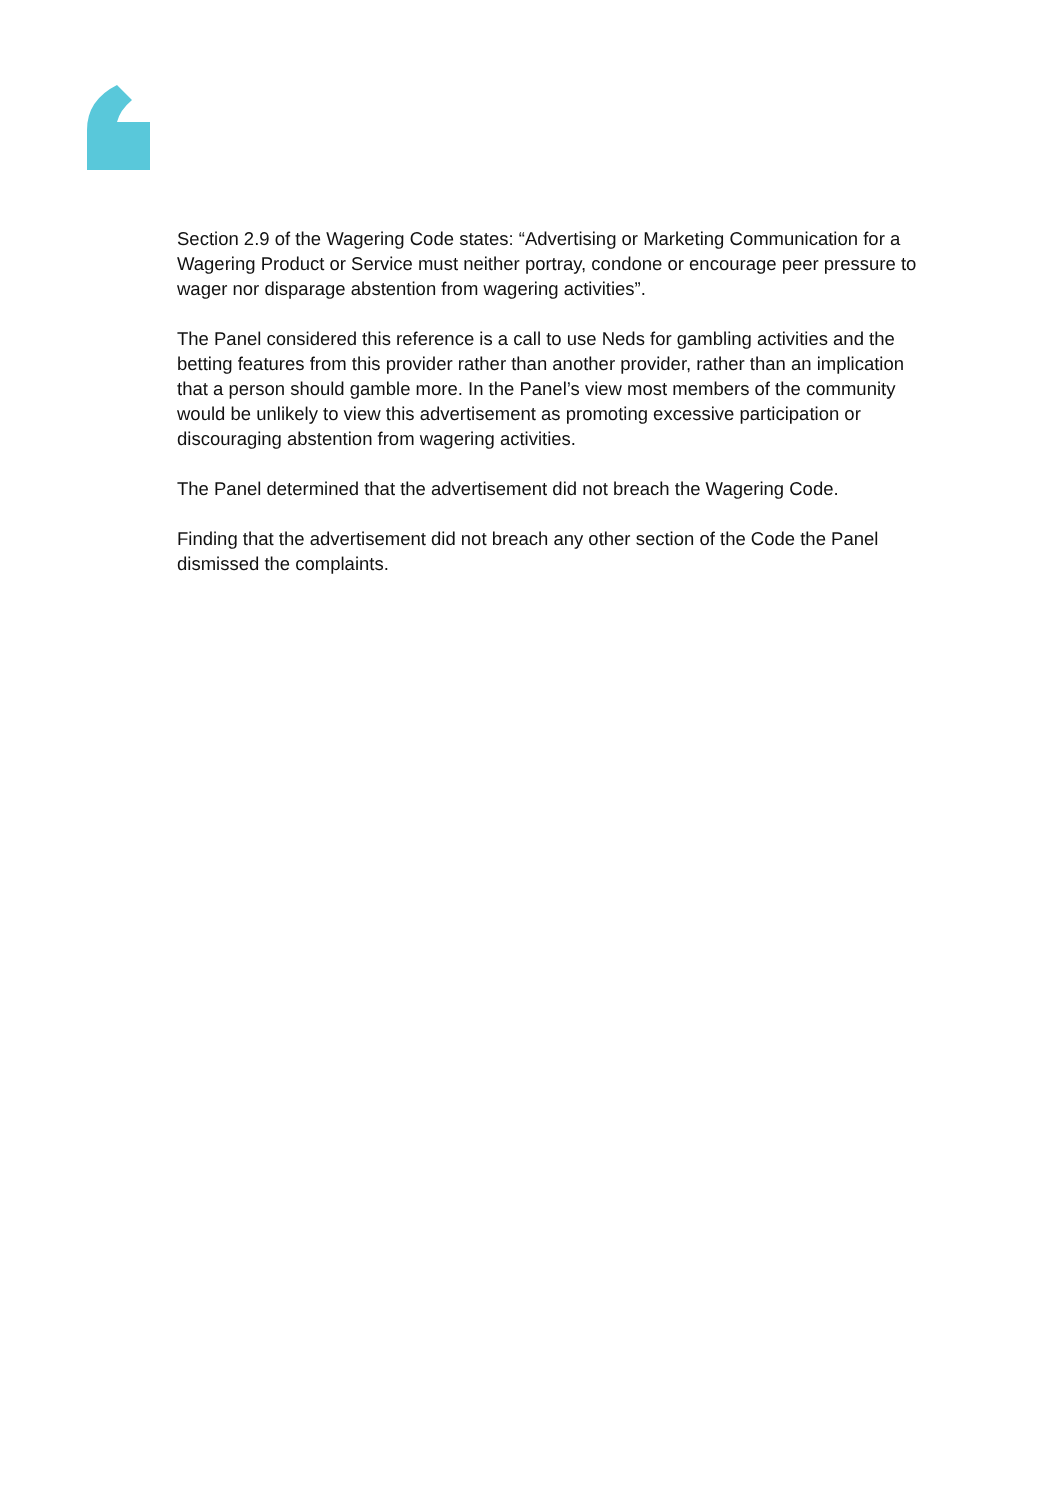Section 2.9 of the Wagering Code states: “Advertising or Marketing Communication for a Wagering Product or Service must neither portray, condone or encourage peer pressure to wager nor disparage abstention from wagering activities”.
The Panel considered this reference is a call to use Neds for gambling activities and the betting features from this provider rather than another provider, rather than an implication that a person should gamble more. In the Panel’s view most members of the community would be unlikely to view this advertisement as promoting excessive participation or discouraging abstention from wagering activities.
The Panel determined that the advertisement did not breach the Wagering Code.
Finding that the advertisement did not breach any other section of the Code the Panel dismissed the complaints.